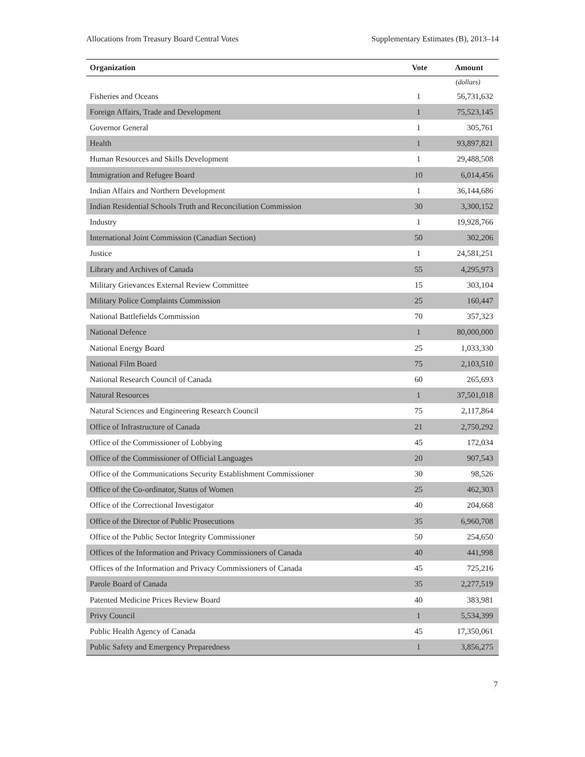Allocations from Treasury Board Central Votes Supplementary Estimates (B), 2013–14
| Organization | Vote | Amount |
| --- | --- | --- |
| | | (dollars) |
| Fisheries and Oceans | 1 | 56,731,632 |
| Foreign Affairs, Trade and Development | 1 | 75,523,145 |
| Governor General | 1 | 305,761 |
| Health | 1 | 93,897,821 |
| Human Resources and Skills Development | 1 | 29,488,508 |
| Immigration and Refugee Board | 10 | 6,014,456 |
| Indian Affairs and Northern Development | 1 | 36,144,686 |
| Indian Residential Schools Truth and Reconciliation Commission | 30 | 3,300,152 |
| Industry | 1 | 19,928,766 |
| International Joint Commission (Canadian Section) | 50 | 302,206 |
| Justice | 1 | 24,581,251 |
| Library and Archives of Canada | 55 | 4,295,973 |
| Military Grievances External Review Committee | 15 | 303,104 |
| Military Police Complaints Commission | 25 | 160,447 |
| National Battlefields Commission | 70 | 357,323 |
| National Defence | 1 | 80,000,000 |
| National Energy Board | 25 | 1,033,330 |
| National Film Board | 75 | 2,103,510 |
| National Research Council of Canada | 60 | 265,693 |
| Natural Resources | 1 | 37,501,018 |
| Natural Sciences and Engineering Research Council | 75 | 2,117,864 |
| Office of Infrastructure of Canada | 21 | 2,750,292 |
| Office of the Commissioner of Lobbying | 45 | 172,034 |
| Office of the Commissioner of Official Languages | 20 | 907,543 |
| Office of the Communications Security Establishment Commissioner | 30 | 98,526 |
| Office of the Co-ordinator, Status of Women | 25 | 462,303 |
| Office of the Correctional Investigator | 40 | 204,668 |
| Office of the Director of Public Prosecutions | 35 | 6,960,708 |
| Office of the Public Sector Integrity Commissioner | 50 | 254,650 |
| Offices of the Information and Privacy Commissioners of Canada | 40 | 441,998 |
| Offices of the Information and Privacy Commissioners of Canada | 45 | 725,216 |
| Parole Board of Canada | 35 | 2,277,519 |
| Patented Medicine Prices Review Board | 40 | 383,981 |
| Privy Council | 1 | 5,534,399 |
| Public Health Agency of Canada | 45 | 17,350,061 |
| Public Safety and Emergency Preparedness | 1 | 3,856,275 |
7